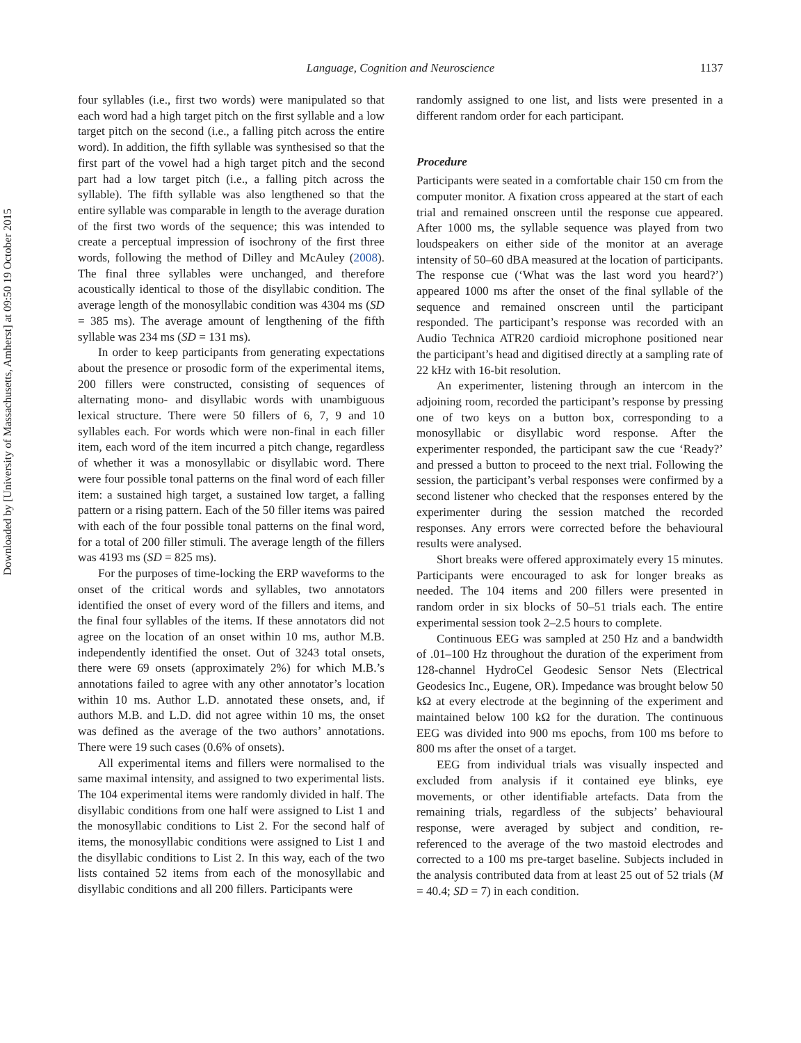Downloaded by [University of Massachusetts, Amherst] at 09:50 19 October 2015
Language, Cognition and Neuroscience 1137
four syllables (i.e., first two words) were manipulated so that each word had a high target pitch on the first syllable and a low target pitch on the second (i.e., a falling pitch across the entire word). In addition, the fifth syllable was synthesised so that the first part of the vowel had a high target pitch and the second part had a low target pitch (i.e., a falling pitch across the syllable). The fifth syllable was also lengthened so that the entire syllable was comparable in length to the average duration of the first two words of the sequence; this was intended to create a perceptual impression of isochrony of the first three words, following the method of Dilley and McAuley (2008). The final three syllables were unchanged, and therefore acoustically identical to those of the disyllabic condition. The average length of the monosyllabic condition was 4304 ms (SD = 385 ms). The average amount of lengthening of the fifth syllable was 234 ms (SD = 131 ms).
In order to keep participants from generating expectations about the presence or prosodic form of the experimental items, 200 fillers were constructed, consisting of sequences of alternating mono- and disyllabic words with unambiguous lexical structure. There were 50 fillers of 6, 7, 9 and 10 syllables each. For words which were non-final in each filler item, each word of the item incurred a pitch change, regardless of whether it was a monosyllabic or disyllabic word. There were four possible tonal patterns on the final word of each filler item: a sustained high target, a sustained low target, a falling pattern or a rising pattern. Each of the 50 filler items was paired with each of the four possible tonal patterns on the final word, for a total of 200 filler stimuli. The average length of the fillers was 4193 ms (SD = 825 ms).
For the purposes of time-locking the ERP waveforms to the onset of the critical words and syllables, two annotators identified the onset of every word of the fillers and items, and the final four syllables of the items. If these annotators did not agree on the location of an onset within 10 ms, author M.B. independently identified the onset. Out of 3243 total onsets, there were 69 onsets (approximately 2%) for which M.B.’s annotations failed to agree with any other annotator’s location within 10 ms. Author L.D. annotated these onsets, and, if authors M.B. and L.D. did not agree within 10 ms, the onset was defined as the average of the two authors’ annotations. There were 19 such cases (0.6% of onsets).
All experimental items and fillers were normalised to the same maximal intensity, and assigned to two experimental lists. The 104 experimental items were randomly divided in half. The disyllabic conditions from one half were assigned to List 1 and the monosyllabic conditions to List 2. For the second half of items, the monosyllabic conditions were assigned to List 1 and the disyllabic conditions to List 2. In this way, each of the two lists contained 52 items from each of the monosyllabic and disyllabic conditions and all 200 fillers. Participants were
randomly assigned to one list, and lists were presented in a different random order for each participant.
Procedure
Participants were seated in a comfortable chair 150 cm from the computer monitor. A fixation cross appeared at the start of each trial and remained onscreen until the response cue appeared. After 1000 ms, the syllable sequence was played from two loudspeakers on either side of the monitor at an average intensity of 50–60 dBA measured at the location of participants. The response cue (‘What was the last word you heard?’) appeared 1000 ms after the onset of the final syllable of the sequence and remained onscreen until the participant responded. The participant’s response was recorded with an Audio Technica ATR20 cardioid microphone positioned near the participant’s head and digitised directly at a sampling rate of 22 kHz with 16-bit resolution.
An experimenter, listening through an intercom in the adjoining room, recorded the participant’s response by pressing one of two keys on a button box, corresponding to a monosyllabic or disyllabic word response. After the experimenter responded, the participant saw the cue ‘Ready?’ and pressed a button to proceed to the next trial. Following the session, the participant’s verbal responses were confirmed by a second listener who checked that the responses entered by the experimenter during the session matched the recorded responses. Any errors were corrected before the behavioural results were analysed.
Short breaks were offered approximately every 15 minutes. Participants were encouraged to ask for longer breaks as needed. The 104 items and 200 fillers were presented in random order in six blocks of 50–51 trials each. The entire experimental session took 2–2.5 hours to complete.
Continuous EEG was sampled at 250 Hz and a bandwidth of .01–100 Hz throughout the duration of the experiment from 128-channel HydroCel Geodesic Sensor Nets (Electrical Geodesics Inc., Eugene, OR). Impedance was brought below 50 kΩ at every electrode at the beginning of the experiment and maintained below 100 kΩ for the duration. The continuous EEG was divided into 900 ms epochs, from 100 ms before to 800 ms after the onset of a target.
EEG from individual trials was visually inspected and excluded from analysis if it contained eye blinks, eye movements, or other identifiable artefacts. Data from the remaining trials, regardless of the subjects’ behavioural response, were averaged by subject and condition, re-referenced to the average of the two mastoid electrodes and corrected to a 100 ms pre-target baseline. Subjects included in the analysis contributed data from at least 25 out of 52 trials (M = 40.4; SD = 7) in each condition.